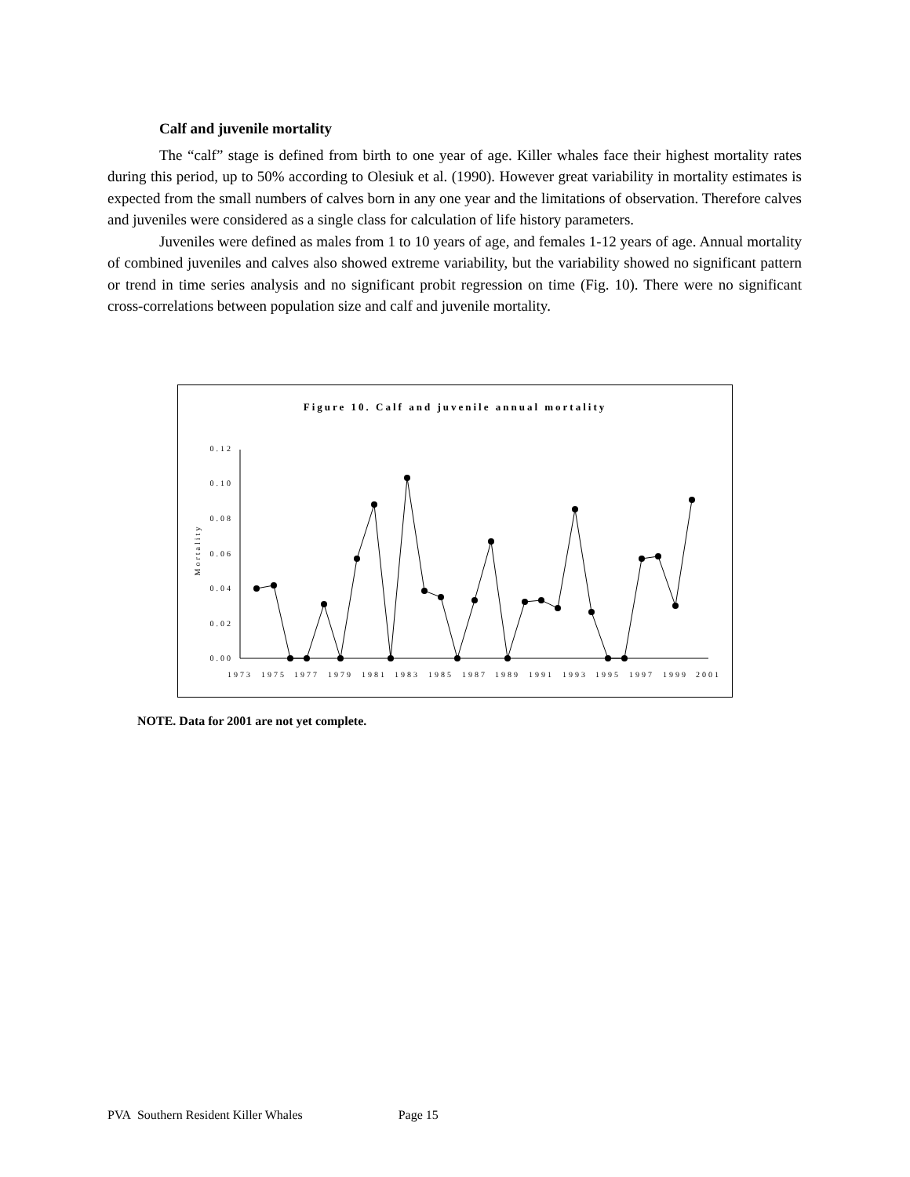Calf and juvenile mortality
The “calf” stage is defined from birth to one year of age. Killer whales face their highest mortality rates during this period, up to 50% according to Olesiuk et al. (1990). However great variability in mortality estimates is expected from the small numbers of calves born in any one year and the limitations of observation. Therefore calves and juveniles were considered as a single class for calculation of life history parameters.
Juveniles were defined as males from 1 to 10 years of age, and females 1-12 years of age. Annual mortality of combined juveniles and calves also showed extreme variability, but the variability showed no significant pattern or trend in time series analysis and no significant probit regression on time (Fig. 10). There were no significant cross-correlations between population size and calf and juvenile mortality.
Figure 10. Calf and juvenile annual mortality
Mortality
0.00
0.02
0.04
0.06
0.08
0.10
0.12
1973
1975
1977
1979
1981
1983
1985
1987
1989
1991
1993
1995
1997
1999
2001
NOTE. Data for 2001 are not yet complete.
PVA Southern Resident Killer Whales Page 15